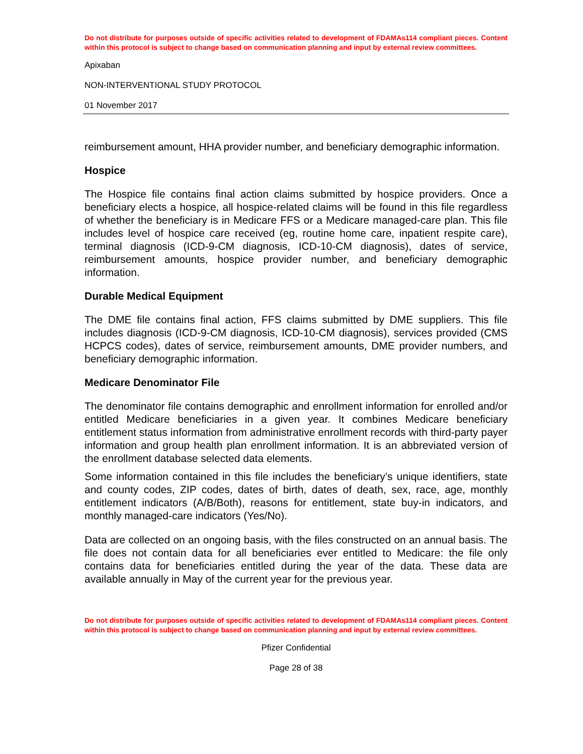Do not distribute for purposes outside of specific activities related to development of FDAMAs114 compliant pieces. Content within this protocol is subject to change based on communication planning and input by external review committees.
Apixaban
NON-INTERVENTIONAL STUDY PROTOCOL
01 November 2017
reimbursement amount, HHA provider number, and beneficiary demographic information.
Hospice
The Hospice file contains final action claims submitted by hospice providers. Once a beneficiary elects a hospice, all hospice-related claims will be found in this file regardless of whether the beneficiary is in Medicare FFS or a Medicare managed-care plan. This file includes level of hospice care received (eg, routine home care, inpatient respite care), terminal diagnosis (ICD-9-CM diagnosis, ICD-10-CM diagnosis), dates of service, reimbursement amounts, hospice provider number, and beneficiary demographic information.
Durable Medical Equipment
The DME file contains final action, FFS claims submitted by DME suppliers. This file includes diagnosis (ICD-9-CM diagnosis, ICD-10-CM diagnosis), services provided (CMS HCPCS codes), dates of service, reimbursement amounts, DME provider numbers, and beneficiary demographic information.
Medicare Denominator File
The denominator file contains demographic and enrollment information for enrolled and/or entitled Medicare beneficiaries in a given year. It combines Medicare beneficiary entitlement status information from administrative enrollment records with third-party payer information and group health plan enrollment information. It is an abbreviated version of the enrollment database selected data elements.
Some information contained in this file includes the beneficiary’s unique identifiers, state and county codes, ZIP codes, dates of birth, dates of death, sex, race, age, monthly entitlement indicators (A/B/Both), reasons for entitlement, state buy-in indicators, and monthly managed-care indicators (Yes/No).
Data are collected on an ongoing basis, with the files constructed on an annual basis. The file does not contain data for all beneficiaries ever entitled to Medicare: the file only contains data for beneficiaries entitled during the year of the data. These data are available annually in May of the current year for the previous year.
Do not distribute for purposes outside of specific activities related to development of FDAMAs114 compliant pieces. Content within this protocol is subject to change based on communication planning and input by external review committees.
Pfizer Confidential
Page 28 of 38